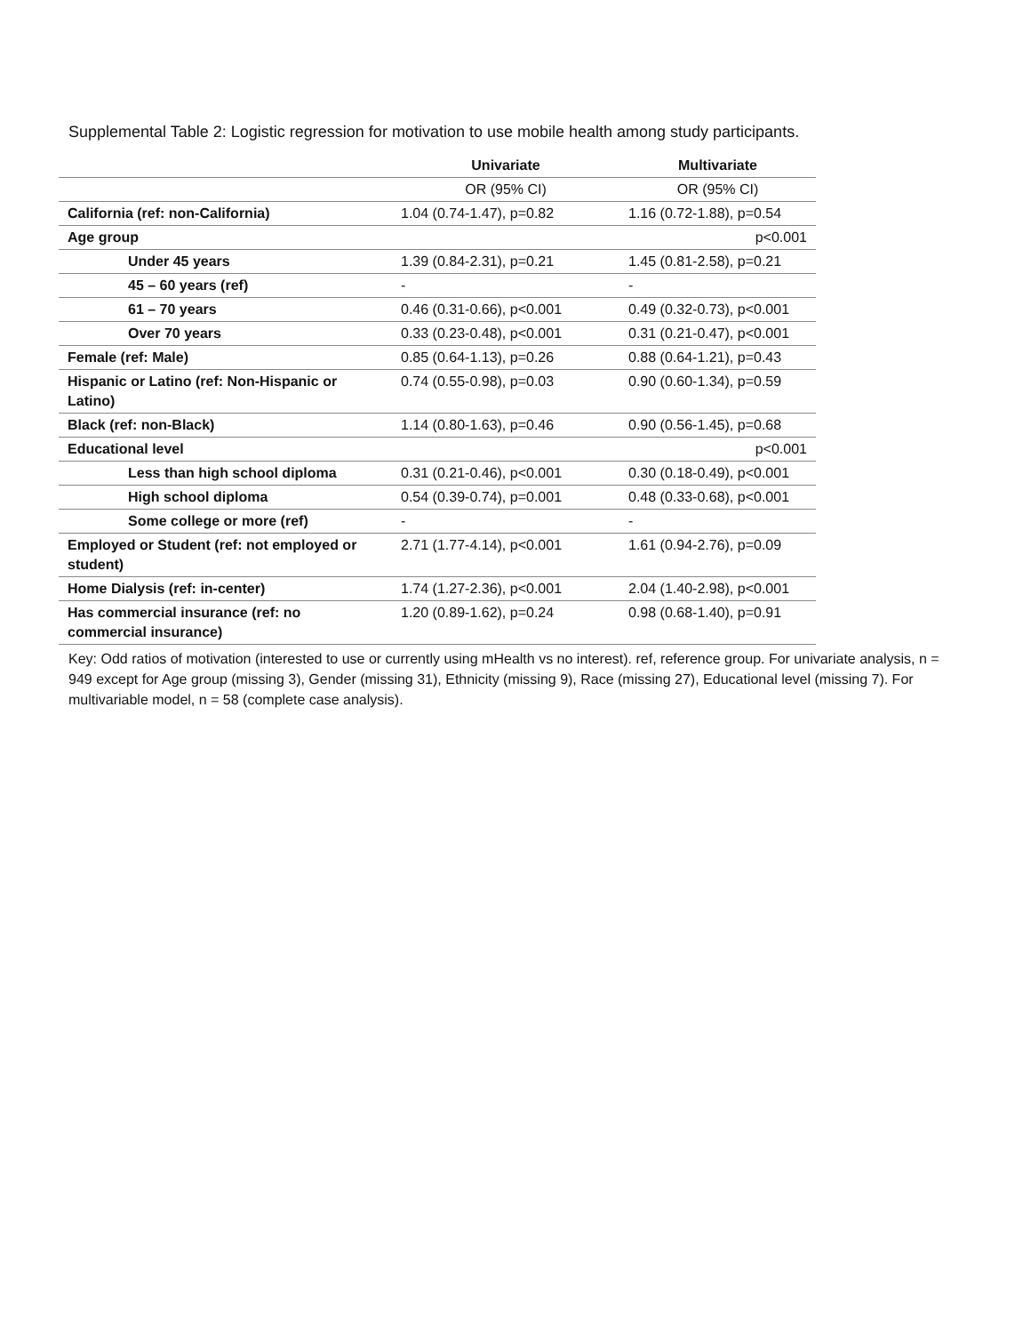Supplemental Table 2: Logistic regression for motivation to use mobile health among study participants.
| | Univariate | Multivariate |
| --- | --- | --- |
| | OR (95% CI) | OR (95% CI) |
| California (ref: non-California) | 1.04 (0.74-1.47), p=0.82 | 1.16 (0.72-1.88), p=0.54 |
| Age group | | p<0.001 |
| Under 45 years | 1.39 (0.84-2.31), p=0.21 | 1.45 (0.81-2.58), p=0.21 |
| 45 – 60 years (ref) | - | - |
| 61 – 70 years | 0.46 (0.31-0.66), p<0.001 | 0.49 (0.32-0.73), p<0.001 |
| Over 70 years | 0.33 (0.23-0.48), p<0.001 | 0.31 (0.21-0.47), p<0.001 |
| Female (ref: Male) | 0.85 (0.64-1.13), p=0.26 | 0.88 (0.64-1.21), p=0.43 |
| Hispanic or Latino (ref: Non-Hispanic or Latino) | 0.74 (0.55-0.98), p=0.03 | 0.90 (0.60-1.34), p=0.59 |
| Black (ref: non-Black) | 1.14 (0.80-1.63), p=0.46 | 0.90 (0.56-1.45), p=0.68 |
| Educational level | | p<0.001 |
| Less than high school diploma | 0.31 (0.21-0.46), p<0.001 | 0.30 (0.18-0.49), p<0.001 |
| High school diploma | 0.54 (0.39-0.74), p=0.001 | 0.48 (0.33-0.68), p<0.001 |
| Some college or more (ref) | - | - |
| Employed or Student (ref: not employed or student) | 2.71 (1.77-4.14), p<0.001 | 1.61 (0.94-2.76), p=0.09 |
| Home Dialysis (ref: in-center) | 1.74 (1.27-2.36), p<0.001 | 2.04 (1.40-2.98), p<0.001 |
| Has commercial insurance (ref: no commercial insurance) | 1.20 (0.89-1.62), p=0.24 | 0.98 (0.68-1.40), p=0.91 |
Key: Odd ratios of motivation (interested to use or currently using mHealth vs no interest). ref, reference group. For univariate analysis, n = 949 except for Age group (missing 3), Gender (missing 31), Ethnicity (missing 9), Race (missing 27), Educational level (missing 7). For multivariable model, n = 58 (complete case analysis).